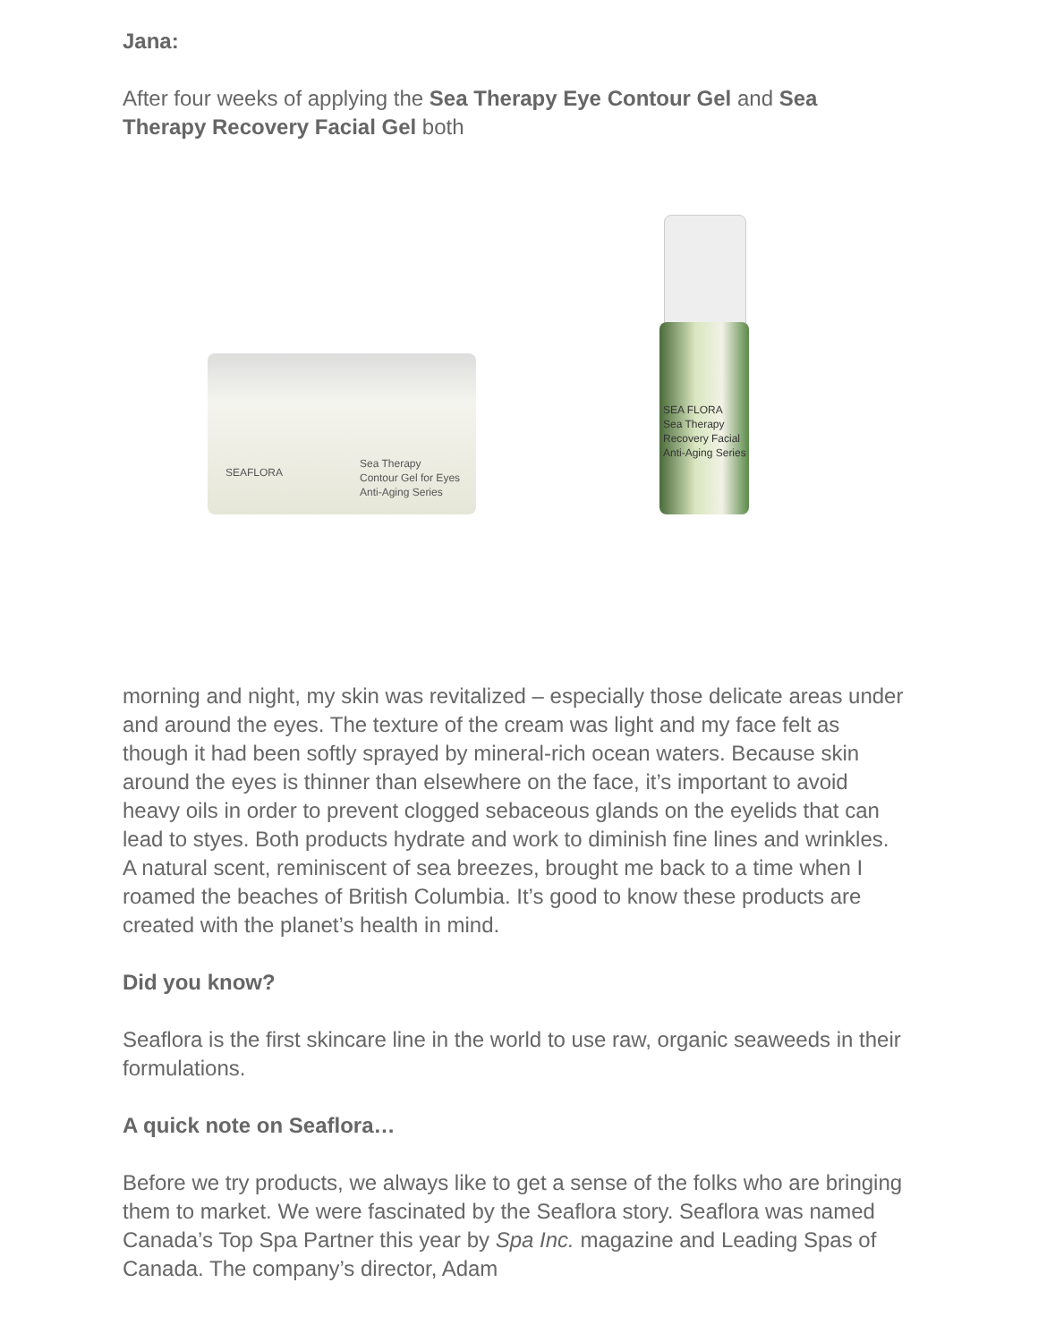Jana:
After four weeks of applying the Sea Therapy Eye Contour Gel and Sea Therapy Recovery Facial Gel both
SEAFLORA
Sea Therapy
Contour Gel for Eyes
Anti-Aging Series
SEA FLORA
Sea Therapy
Recovery Facial
Anti-Aging Series
morning and night, my skin was revitalized – especially those delicate areas under and around the eyes. The texture of the cream was light and my face felt as though it had been softly sprayed by mineral-rich ocean waters. Because skin around the eyes is thinner than elsewhere on the face, it’s important to avoid heavy oils in order to prevent clogged sebaceous glands on the eyelids that can lead to styes. Both products hydrate and work to diminish fine lines and wrinkles. A natural scent, reminiscent of sea breezes, brought me back to a time when I roamed the beaches of British Columbia. It’s good to know these products are created with the planet’s health in mind.
Did you know?
Seaflora is the first skincare line in the world to use raw, organic seaweeds in their formulations.
A quick note on Seaflora…
Before we try products, we always like to get a sense of the folks who are bringing them to market. We were fascinated by the Seaflora story. Seaflora was named Canada’s Top Spa Partner this year by Spa Inc. magazine and Leading Spas of Canada. The company’s director, Adam